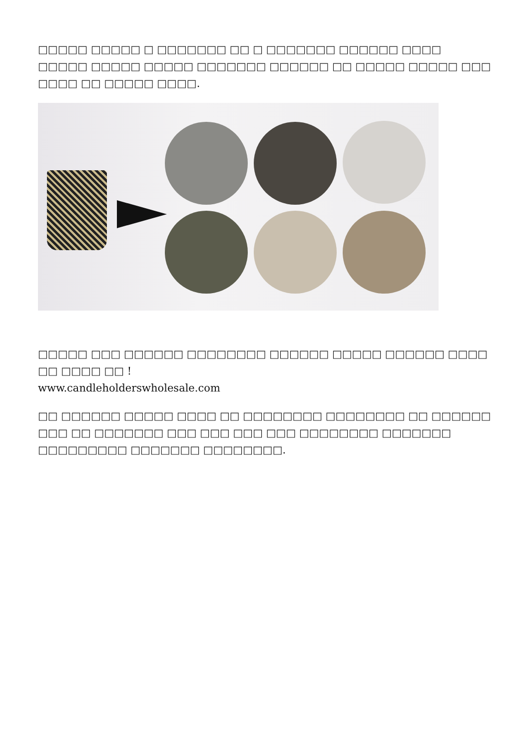□□□□□ □□□□□ □ □□□□□□□ □□ □ □□□□□□□ □□□□□□ □□□□ □□□□□ □□□□□ □□□□□ □□□□□□□ □□□□□□ □□ □□□□□ □□□□□ □□□ □□□□ □□ □□□□□ □□□□.
□□□□□ □□□ □□□□□□ □□□□□□□□ □□□□□□ □□□□□ □□□□□□ □□□□ □□ □□□□ □□ !
www.candleholderswholesale.com
□□ □□□□□□ □□□□□ □□□□ □□ □□□□□□□□ □□□□□□□□ □□ □□□□□□ □□□ □□ □□□□□□□ □□□ □□□ □□□ □□□ □□□□□□□□ □□□□□□□ □□□□□□□□□ □□□□□□□ □□□□□□□□.